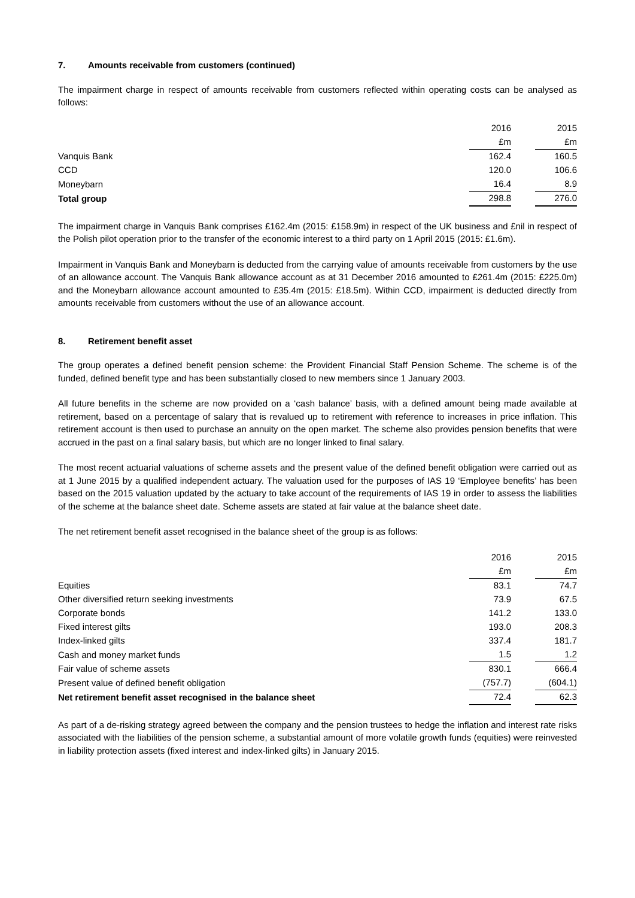7. Amounts receivable from customers (continued)
The impairment charge in respect of amounts receivable from customers reflected within operating costs can be analysed as follows:
| | 2016 | | 2015 |
| --- | --- | --- | --- |
| | £m | | £m |
| Vanquis Bank | 162.4 | | 160.5 |
| CCD | 120.0 | | 106.6 |
| Moneybarn | 16.4 | | 8.9 |
| Total group | 298.8 | | 276.0 |
The impairment charge in Vanquis Bank comprises £162.4m (2015: £158.9m) in respect of the UK business and £nil in respect of the Polish pilot operation prior to the transfer of the economic interest to a third party on 1 April 2015 (2015: £1.6m).
Impairment in Vanquis Bank and Moneybarn is deducted from the carrying value of amounts receivable from customers by the use of an allowance account. The Vanquis Bank allowance account as at 31 December 2016 amounted to £261.4m (2015: £225.0m) and the Moneybarn allowance account amounted to £35.4m (2015: £18.5m). Within CCD, impairment is deducted directly from amounts receivable from customers without the use of an allowance account.
8. Retirement benefit asset
The group operates a defined benefit pension scheme: the Provident Financial Staff Pension Scheme. The scheme is of the funded, defined benefit type and has been substantially closed to new members since 1 January 2003.
All future benefits in the scheme are now provided on a ‘cash balance’ basis, with a defined amount being made available at retirement, based on a percentage of salary that is revalued up to retirement with reference to increases in price inflation. This retirement account is then used to purchase an annuity on the open market. The scheme also provides pension benefits that were accrued in the past on a final salary basis, but which are no longer linked to final salary.
The most recent actuarial valuations of scheme assets and the present value of the defined benefit obligation were carried out as at 1 June 2015 by a qualified independent actuary. The valuation used for the purposes of IAS 19 ‘Employee benefits’ has been based on the 2015 valuation updated by the actuary to take account of the requirements of IAS 19 in order to assess the liabilities of the scheme at the balance sheet date. Scheme assets are stated at fair value at the balance sheet date.
The net retirement benefit asset recognised in the balance sheet of the group is as follows:
| | 2016 | | 2015 |
| --- | --- | --- | --- |
| | £m | | £m |
| Equities | 83.1 | | 74.7 |
| Other diversified return seeking investments | 73.9 | | 67.5 |
| Corporate bonds | 141.2 | | 133.0 |
| Fixed interest gilts | 193.0 | | 208.3 |
| Index-linked gilts | 337.4 | | 181.7 |
| Cash and money market funds | 1.5 | | 1.2 |
| Fair value of scheme assets | 830.1 | | 666.4 |
| Present value of defined benefit obligation | (757.7) | | (604.1) |
| Net retirement benefit asset recognised in the balance sheet | 72.4 | | 62.3 |
As part of a de-risking strategy agreed between the company and the pension trustees to hedge the inflation and interest rate risks associated with the liabilities of the pension scheme, a substantial amount of more volatile growth funds (equities) were reinvested in liability protection assets (fixed interest and index-linked gilts) in January 2015.